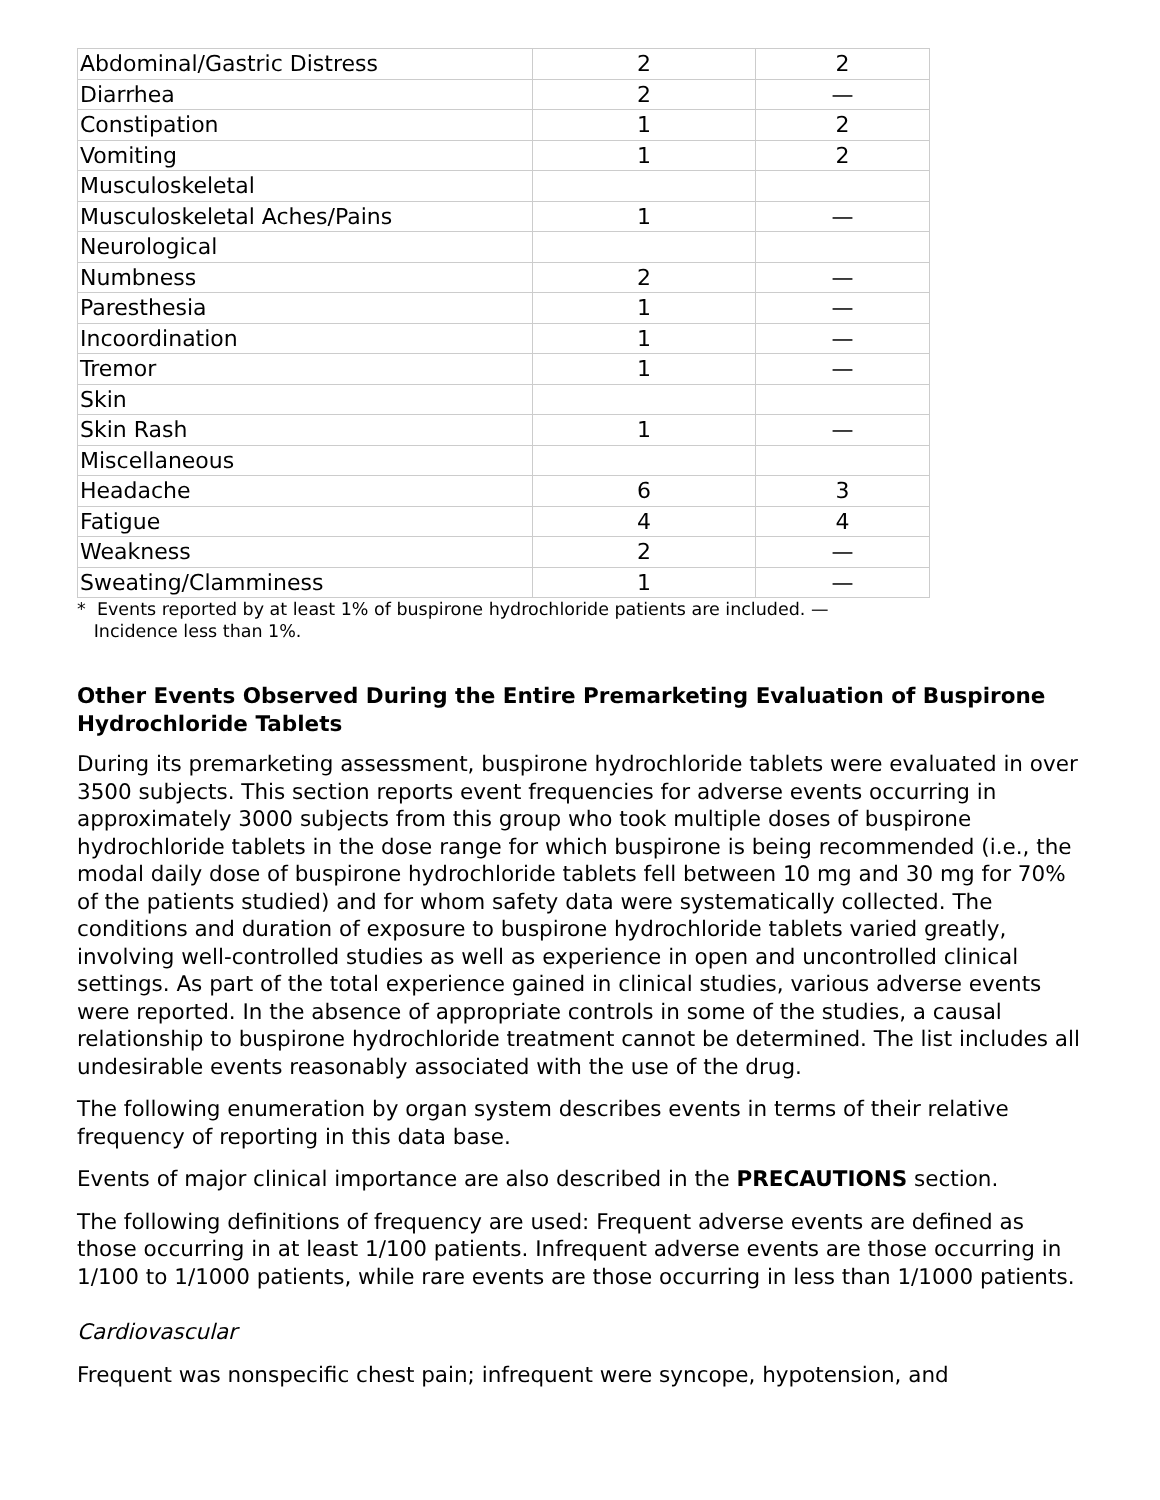| Abdominal/Gastric Distress | 2 | 2 |
| Diarrhea | 2 | — |
| Constipation | 1 | 2 |
| Vomiting | 1 | 2 |
| Musculoskeletal | | |
| Musculoskeletal Aches/Pains | 1 | — |
| Neurological | | |
| Numbness | 2 | — |
| Paresthesia | 1 | — |
| Incoordination | 1 | — |
| Tremor | 1 | — |
| Skin | | |
| Skin Rash | 1 | — |
| Miscellaneous | | |
| Headache | 6 | 3 |
| Fatigue | 4 | 4 |
| Weakness | 2 | — |
| Sweating/Clamminess | 1 | — |
* Events reported by at least 1% of buspirone hydrochloride patients are included. —
Incidence less than 1%.
Other Events Observed During the Entire Premarketing Evaluation of Buspirone Hydrochloride Tablets
During its premarketing assessment, buspirone hydrochloride tablets were evaluated in over 3500 subjects. This section reports event frequencies for adverse events occurring in approximately 3000 subjects from this group who took multiple doses of buspirone hydrochloride tablets in the dose range for which buspirone is being recommended (i.e., the modal daily dose of buspirone hydrochloride tablets fell between 10 mg and 30 mg for 70% of the patients studied) and for whom safety data were systematically collected. The conditions and duration of exposure to buspirone hydrochloride tablets varied greatly, involving well-controlled studies as well as experience in open and uncontrolled clinical settings. As part of the total experience gained in clinical studies, various adverse events were reported. In the absence of appropriate controls in some of the studies, a causal relationship to buspirone hydrochloride treatment cannot be determined. The list includes all undesirable events reasonably associated with the use of the drug.
The following enumeration by organ system describes events in terms of their relative frequency of reporting in this data base.
Events of major clinical importance are also described in the PRECAUTIONS section.
The following definitions of frequency are used: Frequent adverse events are defined as those occurring in at least 1/100 patients. Infrequent adverse events are those occurring in 1/100 to 1/1000 patients, while rare events are those occurring in less than 1/1000 patients.
Cardiovascular
Frequent was nonspecific chest pain; infrequent were syncope, hypotension, and